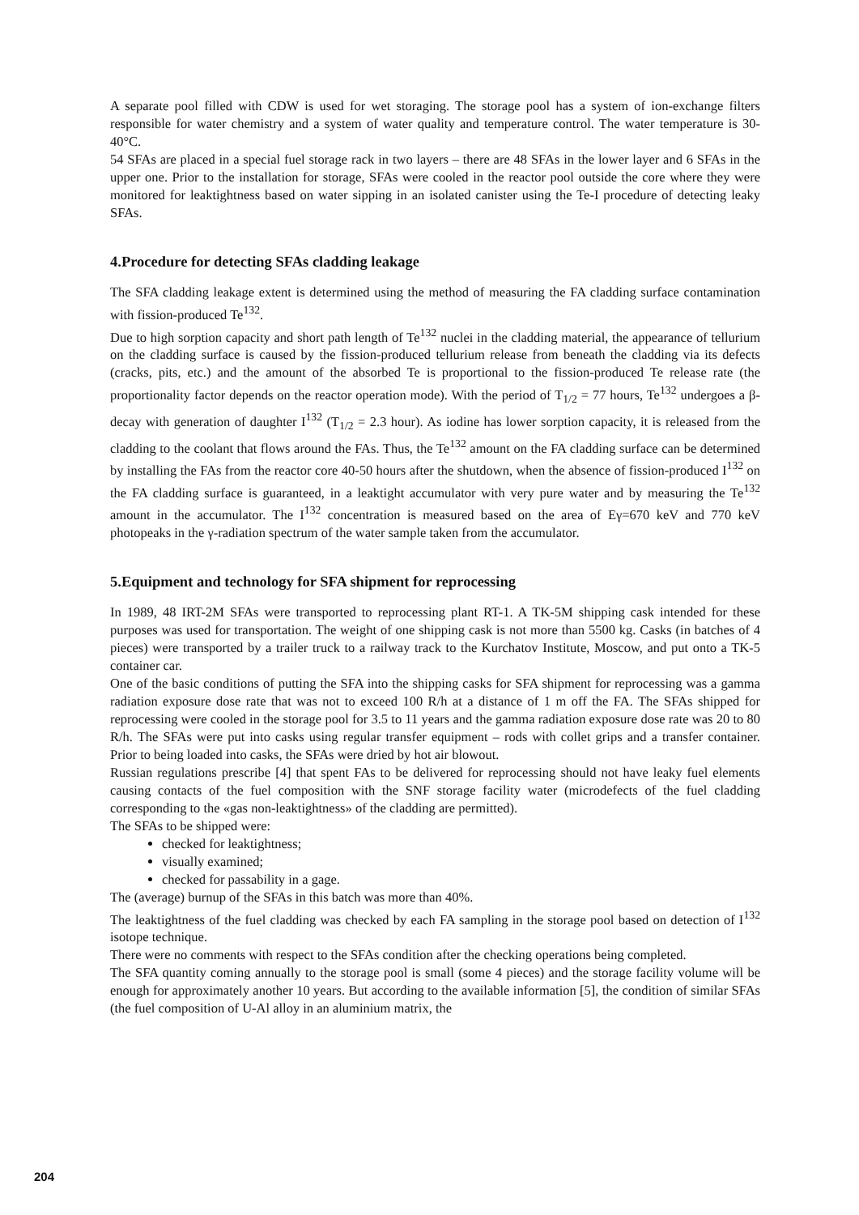A separate pool filled with CDW is used for wet storaging. The storage pool has a system of ion-exchange filters responsible for water chemistry and a system of water quality and temperature control. The water temperature is 30-40°C.
54 SFAs are placed in a special fuel storage rack in two layers – there are 48 SFAs in the lower layer and 6 SFAs in the upper one. Prior to the installation for storage, SFAs were cooled in the reactor pool outside the core where they were monitored for leaktightness based on water sipping in an isolated canister using the Te-I procedure of detecting leaky SFAs.
4.Procedure for detecting SFAs cladding leakage
The SFA cladding leakage extent is determined using the method of measuring the FA cladding surface contamination with fission-produced Te<sup>132</sup>.
Due to high sorption capacity and short path length of Te<sup>132</sup> nuclei in the cladding material, the appearance of tellurium on the cladding surface is caused by the fission-produced tellurium release from beneath the cladding via its defects (cracks, pits, etc.) and the amount of the absorbed Te is proportional to the fission-produced Te release rate (the proportionality factor depends on the reactor operation mode). With the period of T<sub>1/2</sub> = 77 hours, Te<sup>132</sup> undergoes a β-decay with generation of daughter I<sup>132</sup> (T<sub>1/2</sub> = 2.3 hour). As iodine has lower sorption capacity, it is released from the cladding to the coolant that flows around the FAs. Thus, the Te<sup>132</sup> amount on the FA cladding surface can be determined by installing the FAs from the reactor core 40-50 hours after the shutdown, when the absence of fission-produced I<sup>132</sup> on the FA cladding surface is guaranteed, in a leaktight accumulator with very pure water and by measuring the Te<sup>132</sup> amount in the accumulator. The I<sup>132</sup> concentration is measured based on the area of Eγ=670 keV and 770 keV photopeaks in the γ-radiation spectrum of the water sample taken from the accumulator.
5.Equipment and technology for SFA shipment for reprocessing
In 1989, 48 IRT-2M SFAs were transported to reprocessing plant RT-1. A TK-5M shipping cask intended for these purposes was used for transportation. The weight of one shipping cask is not more than 5500 kg. Casks (in batches of 4 pieces) were transported by a trailer truck to a railway track to the Kurchatov Institute, Moscow, and put onto a TK-5 container car.
One of the basic conditions of putting the SFA into the shipping casks for SFA shipment for reprocessing was a gamma radiation exposure dose rate that was not to exceed 100 R/h at a distance of 1 m off the FA. The SFAs shipped for reprocessing were cooled in the storage pool for 3.5 to 11 years and the gamma radiation exposure dose rate was 20 to 80 R/h. The SFAs were put into casks using regular transfer equipment – rods with collet grips and a transfer container. Prior to being loaded into casks, the SFAs were dried by hot air blowout.
Russian regulations prescribe [4] that spent FAs to be delivered for reprocessing should not have leaky fuel elements causing contacts of the fuel composition with the SNF storage facility water (microdefects of the fuel cladding corresponding to the «gas non-leaktightness» of the cladding are permitted).
The SFAs to be shipped were:
checked for leaktightness;
visually examined;
checked for passability in a gage.
The (average) burnup of the SFAs in this batch was more than 40%.
The leaktightness of the fuel cladding was checked by each FA sampling in the storage pool based on detection of I<sup>132</sup> isotope technique.
There were no comments with respect to the SFAs condition after the checking operations being completed.
The SFA quantity coming annually to the storage pool is small (some 4 pieces) and the storage facility volume will be enough for approximately another 10 years. But according to the available information [5], the condition of similar SFAs (the fuel composition of U-Al alloy in an aluminium matrix, the
204